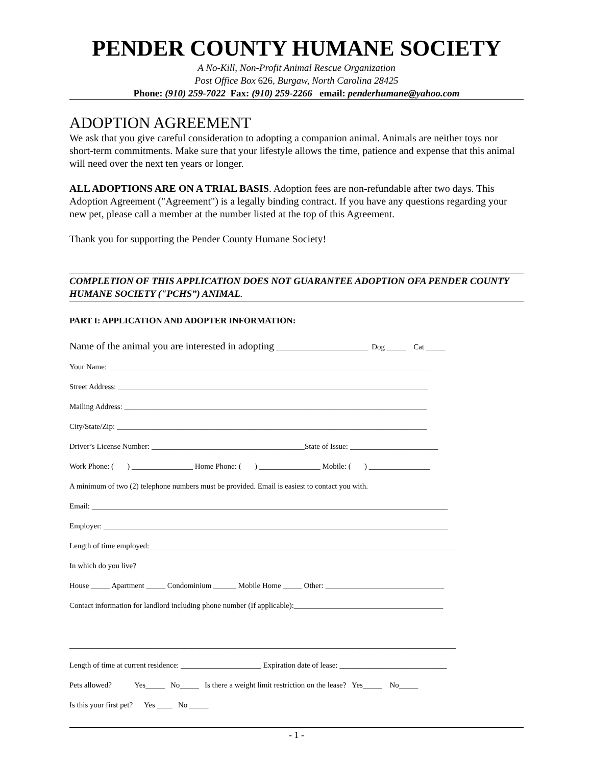PENDER COUNTY HUMANE SOCIETY
A No-Kill, Non-Profit Animal Rescue Organization
Post Office Box 626, Burgaw, North Carolina 28425
Phone: (910) 259-7022 Fax: (910) 259-2266 email: penderhumane@yahoo.com
ADOPTION AGREEMENT
We ask that you give careful consideration to adopting a companion animal. Animals are neither toys nor short-term commitments. Make sure that your lifestyle allows the time, patience and expense that this animal will need over the next ten years or longer.
ALL ADOPTIONS ARE ON A TRIAL BASIS. Adoption fees are non-refundable after two days. This Adoption Agreement ("Agreement") is a legally binding contract. If you have any questions regarding your new pet, please call a member at the number listed at the top of this Agreement.
Thank you for supporting the Pender County Humane Society!
COMPLETION OF THIS APPLICATION DOES NOT GUARANTEE ADOPTION OFA PENDER COUNTY HUMANE SOCIETY ("PCHS”) ANIMAL.
PART I: APPLICATION AND ADOPTER INFORMATION:
Name of the animal you are interested in adopting ________________________ Dog _____ Cat _____ Your Name: ____________________________________________________________________________________ Street Address: _________________________________________________________________________________ Mailing Address: _______________________________________________________________________________ City/State/Zip: _________________________________________________________________________________ Driver’s License Number: ________________________________________State of Issue: _______________________ Work Phone: ( ) ________________ Home Phone: ( ) ________________ Mobile: ( ) ________________ A minimum of two (2) telephone numbers must be provided. Email is easiest to contact you with. Email: _____________________________________________________________________________________________ Employer: __________________________________________________________________________________________ Length of time employed: _______________________________________________________________________________ In which do you live? House _____ Apartment _____ Condominium ______ Mobile Home _____ Other: _______________________________ Contact information for landlord including phone number (If applicable):_______________________________________ _____________________________________________________________________________________________________ Length of time at current residence: _____________________ Expiration date of lease: ____________________________ Pets allowed? Yes_____ No_____ Is there a weight limit restriction on the lease? Yes_____ No_____ Is this your first pet? Yes ____ No _____
- 1 -